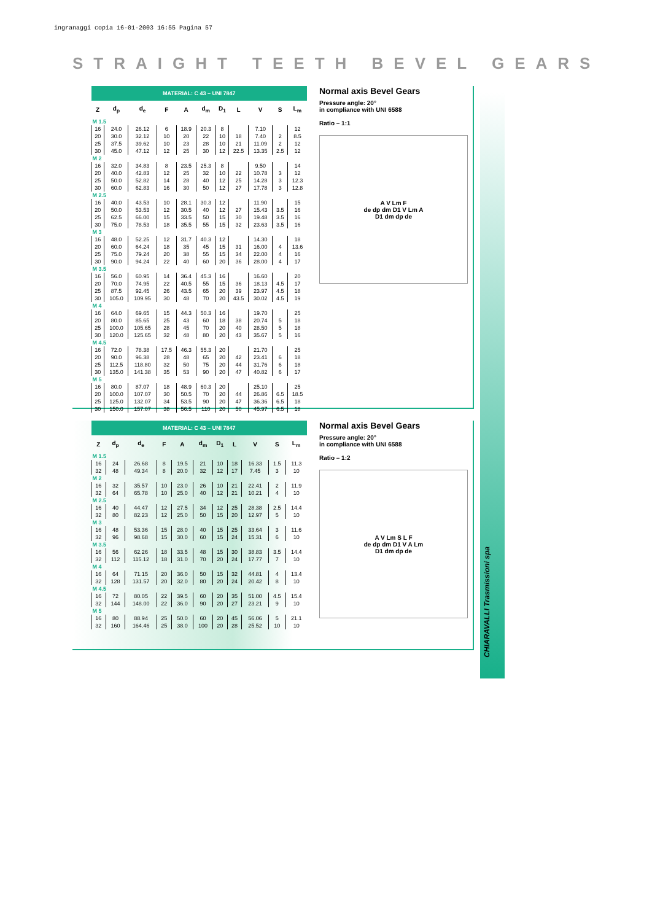ingranaggi copia 16-01-2003 16:55 Pagina 57
STRAIGHT TEETH BEVEL GEARS
| MATERIAL: C 43 – UNI 7847 | | | | | | | | | | |
| Z | d<sub>p</sub> | d<sub>e</sub> | F | A | d<sub>m</sub> | D<sub>1</sub> | L | V | S | L<sub>m</sub> |
| M 1.5 | | | | | | | | | | |
| 16 | 24.0 | 26.12 | 6 | 18.9 | 20.3 | 8 | | 7.10 | | 12 |
| 20 | 30.0 | 32.12 | 10 | 20 | 22 | 10 | 18 | 7.40 | 2 | 8.5 |
| 25 | 37.5 | 39.62 | 10 | 23 | 28 | 10 | 21 | 11.09 | 2 | 12 |
| 30 | 45.0 | 47.12 | 12 | 25 | 30 | 12 | 22.5 | 13.35 | 2.5 | 12 |
| M 2 | | | | | | | | | | |
| 16 | 32.0 | 34.83 | 8 | 23.5 | 25.3 | 8 | | 9.50 | | 14 |
| 20 | 40.0 | 42.83 | 12 | 25 | 32 | 10 | 22 | 10.78 | 3 | 12 |
| 25 | 50.0 | 52.82 | 14 | 28 | 40 | 12 | 25 | 14.28 | 3 | 12.3 |
| 30 | 60.0 | 62.83 | 16 | 30 | 50 | 12 | 27 | 17.78 | 3 | 12.8 |
| M 2.5 | | | | | | | | | | |
| 16 | 40.0 | 43.53 | 10 | 28.1 | 30.3 | 12 | | 11.90 | | 15 |
| 20 | 50.0 | 53.53 | 12 | 30.5 | 40 | 12 | 27 | 15.43 | 3.5 | 16 |
| 25 | 62.5 | 66.00 | 15 | 33.5 | 50 | 15 | 30 | 19.48 | 3.5 | 16 |
| 30 | 75.0 | 78.53 | 18 | 35.5 | 55 | 15 | 32 | 23.63 | 3.5 | 16 |
| M 3 | | | | | | | | | | |
| 16 | 48.0 | 52.25 | 12 | 31.7 | 40.3 | 12 | | 14.30 | | 18 |
| 20 | 60.0 | 64.24 | 18 | 35 | 45 | 15 | 31 | 16.00 | 4 | 13.6 |
| 25 | 75.0 | 79.24 | 20 | 38 | 55 | 15 | 34 | 22.00 | 4 | 16 |
| 30 | 90.0 | 94.24 | 22 | 40 | 60 | 20 | 36 | 28.00 | 4 | 17 |
| M 3.5 | | | | | | | | | | |
| 16 | 56.0 | 60.95 | 14 | 36.4 | 45.3 | 16 | | 16.60 | | 20 |
| 20 | 70.0 | 74.95 | 22 | 40.5 | 55 | 15 | 36 | 18.13 | 4.5 | 17 |
| 25 | 87.5 | 92.45 | 26 | 43.5 | 65 | 20 | 39 | 23.97 | 4.5 | 18 |
| 30 | 105.0 | 109.95 | 30 | 48 | 70 | 20 | 43.5 | 30.02 | 4.5 | 19 |
| M 4 | | | | | | | | | | |
| 16 | 64.0 | 69.65 | 15 | 44.3 | 50.3 | 16 | | 19.70 | | 25 |
| 20 | 80.0 | 85.65 | 25 | 43 | 60 | 18 | 38 | 20.74 | 5 | 18 |
| 25 | 100.0 | 105.65 | 28 | 45 | 70 | 20 | 40 | 28.50 | 5 | 18 |
| 30 | 120.0 | 125.65 | 32 | 48 | 80 | 20 | 43 | 35.67 | 5 | 16 |
| M 4.5 | | | | | | | | | | |
| 16 | 72.0 | 78.38 | 17.5 | 46.3 | 55.3 | 20 | | 21.70 | | 25 |
| 20 | 90.0 | 96.38 | 28 | 48 | 65 | 20 | 42 | 23.41 | 6 | 18 |
| 25 | 112.5 | 118.80 | 32 | 50 | 75 | 20 | 44 | 31.76 | 6 | 18 |
| 30 | 135.0 | 141.38 | 35 | 53 | 90 | 20 | 47 | 40.82 | 6 | 17 |
| M 5 | | | | | | | | | | |
| 16 | 80.0 | 87.07 | 18 | 48.9 | 60.3 | 20 | | 25.10 | | 25 |
| 20 | 100.0 | 107.07 | 30 | 50.5 | 70 | 20 | 44 | 26.86 | 6.5 | 18.5 |
| 25 | 125.0 | 132.07 | 34 | 53.5 | 90 | 20 | 47 | 36.36 | 6.5 | 18 |
| 30 | 150.0 | 157.07 | 38 | 56.5 | 110 | 20 | 50 | 45.97 | 6.5 | 18 |
Normal axis Bevel Gears
Pressure angle: 20°
in compliance with UNI 6588
Ratio – 1:1
A V Lm F
de dp dm D1 V Lm A
D1 dm dp de
| MATERIAL: C 43 – UNI 7847 | | | | | | | | | | |
| Z | d<sub>p</sub> | d<sub>e</sub> | F | A | d<sub>m</sub> | D<sub>1</sub> | L | V | S | L<sub>m</sub> |
| M 1.5 | | | | | | | | | | |
| 16 | 24 | 26.68 | 8 | 19.5 | 21 | 10 | 18 | 16.33 | 1.5 | 11.3 |
| 32 | 48 | 49.34 | 8 | 20.0 | 32 | 12 | 17 | 7.45 | 3 | 10 |
| M 2 | | | | | | | | | | |
| 16 | 32 | 35.57 | 10 | 23.0 | 26 | 10 | 21 | 22.41 | 2 | 11.9 |
| 32 | 64 | 65.78 | 10 | 25.0 | 40 | 12 | 21 | 10.21 | 4 | 10 |
| M 2.5 | | | | | | | | | | |
| 16 | 40 | 44.47 | 12 | 27.5 | 34 | 12 | 25 | 28.38 | 2.5 | 14.4 |
| 32 | 80 | 82.23 | 12 | 25.0 | 50 | 15 | 20 | 12.97 | 5 | 10 |
| M 3 | | | | | | | | | | |
| 16 | 48 | 53.36 | 15 | 28.0 | 40 | 15 | 25 | 33.64 | 3 | 11.6 |
| 32 | 96 | 98.68 | 15 | 30.0 | 60 | 15 | 24 | 15.31 | 6 | 10 |
| M 3.5 | | | | | | | | | | |
| 16 | 56 | 62.26 | 18 | 33.5 | 48 | 15 | 30 | 38.83 | 3.5 | 14.4 |
| 32 | 112 | 115.12 | 18 | 31.0 | 70 | 20 | 24 | 17.77 | 7 | 10 |
| M 4 | | | | | | | | | | |
| 16 | 64 | 71.15 | 20 | 36.0 | 50 | 15 | 32 | 44.81 | 4 | 13.4 |
| 32 | 128 | 131.57 | 20 | 32.0 | 80 | 20 | 24 | 20.42 | 8 | 10 |
| M 4.5 | | | | | | | | | | |
| 16 | 72 | 80.05 | 22 | 39.5 | 60 | 20 | 35 | 51.00 | 4.5 | 15.4 |
| 32 | 144 | 148.00 | 22 | 36.0 | 90 | 20 | 27 | 23.21 | 9 | 10 |
| M 5 | | | | | | | | | | |
| 16 | 80 | 88.94 | 25 | 50.0 | 60 | 20 | 45 | 56.06 | 5 | 21.1 |
| 32 | 160 | 164.46 | 25 | 38.0 | 100 | 20 | 28 | 25.52 | 10 | 10 |
Normal axis Bevel Gears
Pressure angle: 20°
in compliance with UNI 6588
Ratio – 1:2
A V Lm S L F
de dp dm D1 V A Lm
D1 dm dp de
CHIARAVALLI Trasmissioni spa